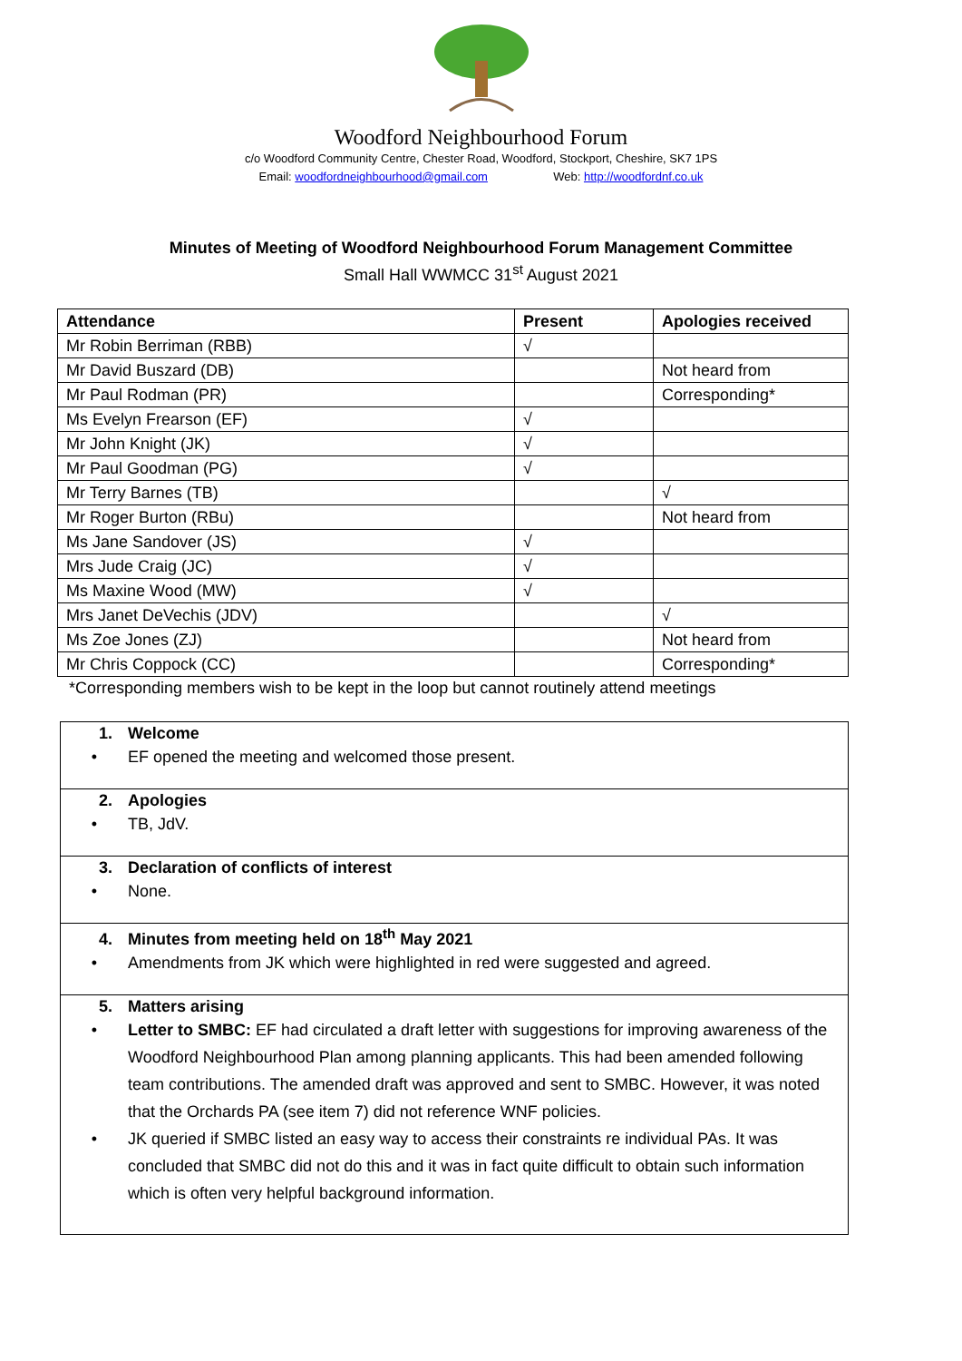Woodford Neighbourhood Forum
c/o Woodford Community Centre, Chester Road, Woodford, Stockport, Cheshire, SK7 1PS
Email: woodfordneighbourhood@gmail.com Web: http://woodfordnf.co.uk
Minutes of Meeting of Woodford Neighbourhood Forum Management Committee
Small Hall WWMCC 31<sup>st</sup> August 2021
| Attendance | Present | Apologies received |
| --- | --- | --- |
| Mr Robin Berriman (RBB) | √ | |
| Mr David Buszard (DB) | | Not heard from |
| Mr Paul Rodman (PR) | | Corresponding* |
| Ms Evelyn Frearson (EF) | √ | |
| Mr John Knight (JK) | √ | |
| Mr Paul Goodman (PG) | √ | |
| Mr Terry Barnes (TB) | | √ |
| Mr Roger Burton (RBu) | | Not heard from |
| Ms Jane Sandover (JS) | √ | |
| Mrs Jude Craig (JC) | √ | |
| Ms Maxine Wood (MW) | √ | |
| Mrs Janet DeVechis (JDV) | | √ |
| Ms Zoe Jones (ZJ) | | Not heard from |
| Mr Chris Coppock (CC) | | Corresponding* |
*Corresponding members wish to be kept in the loop but cannot routinely attend meetings
1. Welcome
• EF opened the meeting and welcomed those present.
2. Apologies
• TB, JdV.
3. Declaration of conflicts of interest
• None.
4. Minutes from meeting held on 18<sup>th</sup> May 2021
• Amendments from JK which were highlighted in red were suggested and agreed.
5. Matters arising
• Letter to SMBC: EF had circulated a draft letter with suggestions for improving awareness of the Woodford Neighbourhood Plan among planning applicants. This had been amended following team contributions. The amended draft was approved and sent to SMBC. However, it was noted that the Orchards PA (see item 7) did not reference WNF policies.
• JK queried if SMBC listed an easy way to access their constraints re individual PAs. It was concluded that SMBC did not do this and it was in fact quite difficult to obtain such information which is often very helpful background information.